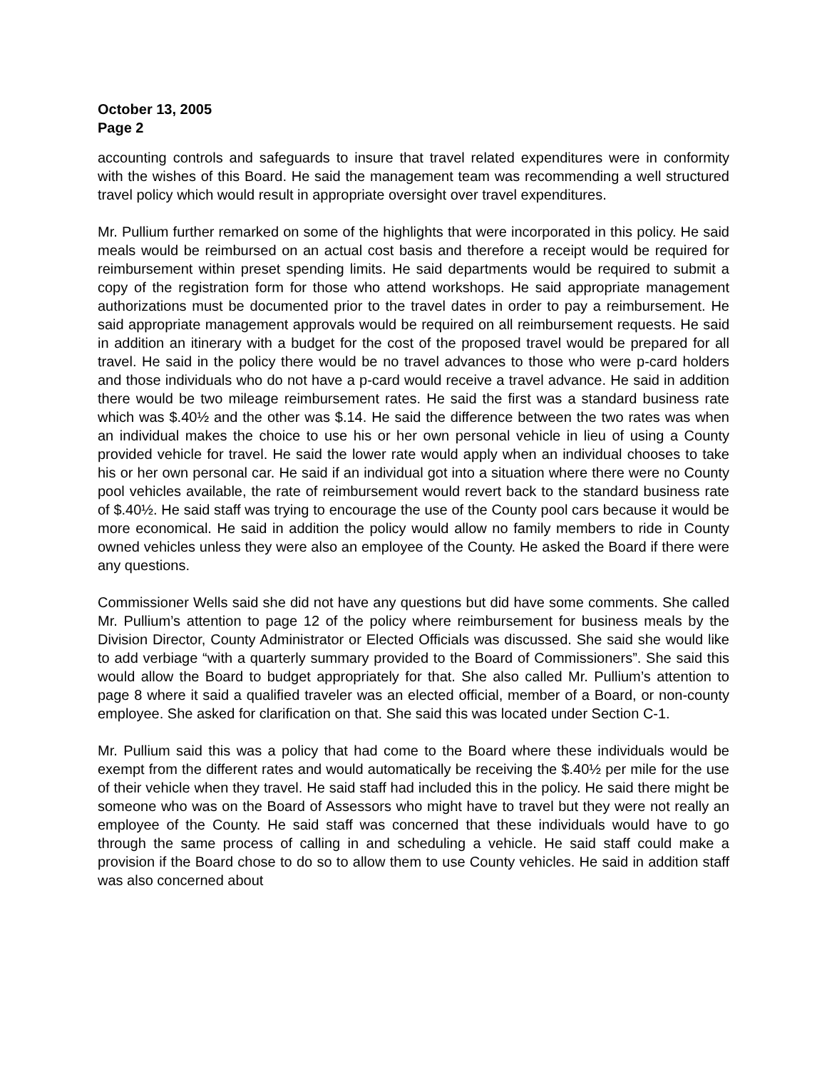October 13, 2005
Page 2
accounting controls and safeguards to insure that travel related expenditures were in conformity with the wishes of this Board. He said the management team was recommending a well structured travel policy which would result in appropriate oversight over travel expenditures.
Mr. Pullium further remarked on some of the highlights that were incorporated in this policy. He said meals would be reimbursed on an actual cost basis and therefore a receipt would be required for reimbursement within preset spending limits. He said departments would be required to submit a copy of the registration form for those who attend workshops. He said appropriate management authorizations must be documented prior to the travel dates in order to pay a reimbursement. He said appropriate management approvals would be required on all reimbursement requests. He said in addition an itinerary with a budget for the cost of the proposed travel would be prepared for all travel. He said in the policy there would be no travel advances to those who were p-card holders and those individuals who do not have a p-card would receive a travel advance. He said in addition there would be two mileage reimbursement rates. He said the first was a standard business rate which was $.40½ and the other was $.14. He said the difference between the two rates was when an individual makes the choice to use his or her own personal vehicle in lieu of using a County provided vehicle for travel. He said the lower rate would apply when an individual chooses to take his or her own personal car. He said if an individual got into a situation where there were no County pool vehicles available, the rate of reimbursement would revert back to the standard business rate of $.40½. He said staff was trying to encourage the use of the County pool cars because it would be more economical. He said in addition the policy would allow no family members to ride in County owned vehicles unless they were also an employee of the County. He asked the Board if there were any questions.
Commissioner Wells said she did not have any questions but did have some comments. She called Mr. Pullium’s attention to page 12 of the policy where reimbursement for business meals by the Division Director, County Administrator or Elected Officials was discussed. She said she would like to add verbiage “with a quarterly summary provided to the Board of Commissioners”. She said this would allow the Board to budget appropriately for that. She also called Mr. Pullium’s attention to page 8 where it said a qualified traveler was an elected official, member of a Board, or non-county employee. She asked for clarification on that. She said this was located under Section C-1.
Mr. Pullium said this was a policy that had come to the Board where these individuals would be exempt from the different rates and would automatically be receiving the $.40½ per mile for the use of their vehicle when they travel. He said staff had included this in the policy. He said there might be someone who was on the Board of Assessors who might have to travel but they were not really an employee of the County. He said staff was concerned that these individuals would have to go through the same process of calling in and scheduling a vehicle. He said staff could make a provision if the Board chose to do so to allow them to use County vehicles. He said in addition staff was also concerned about